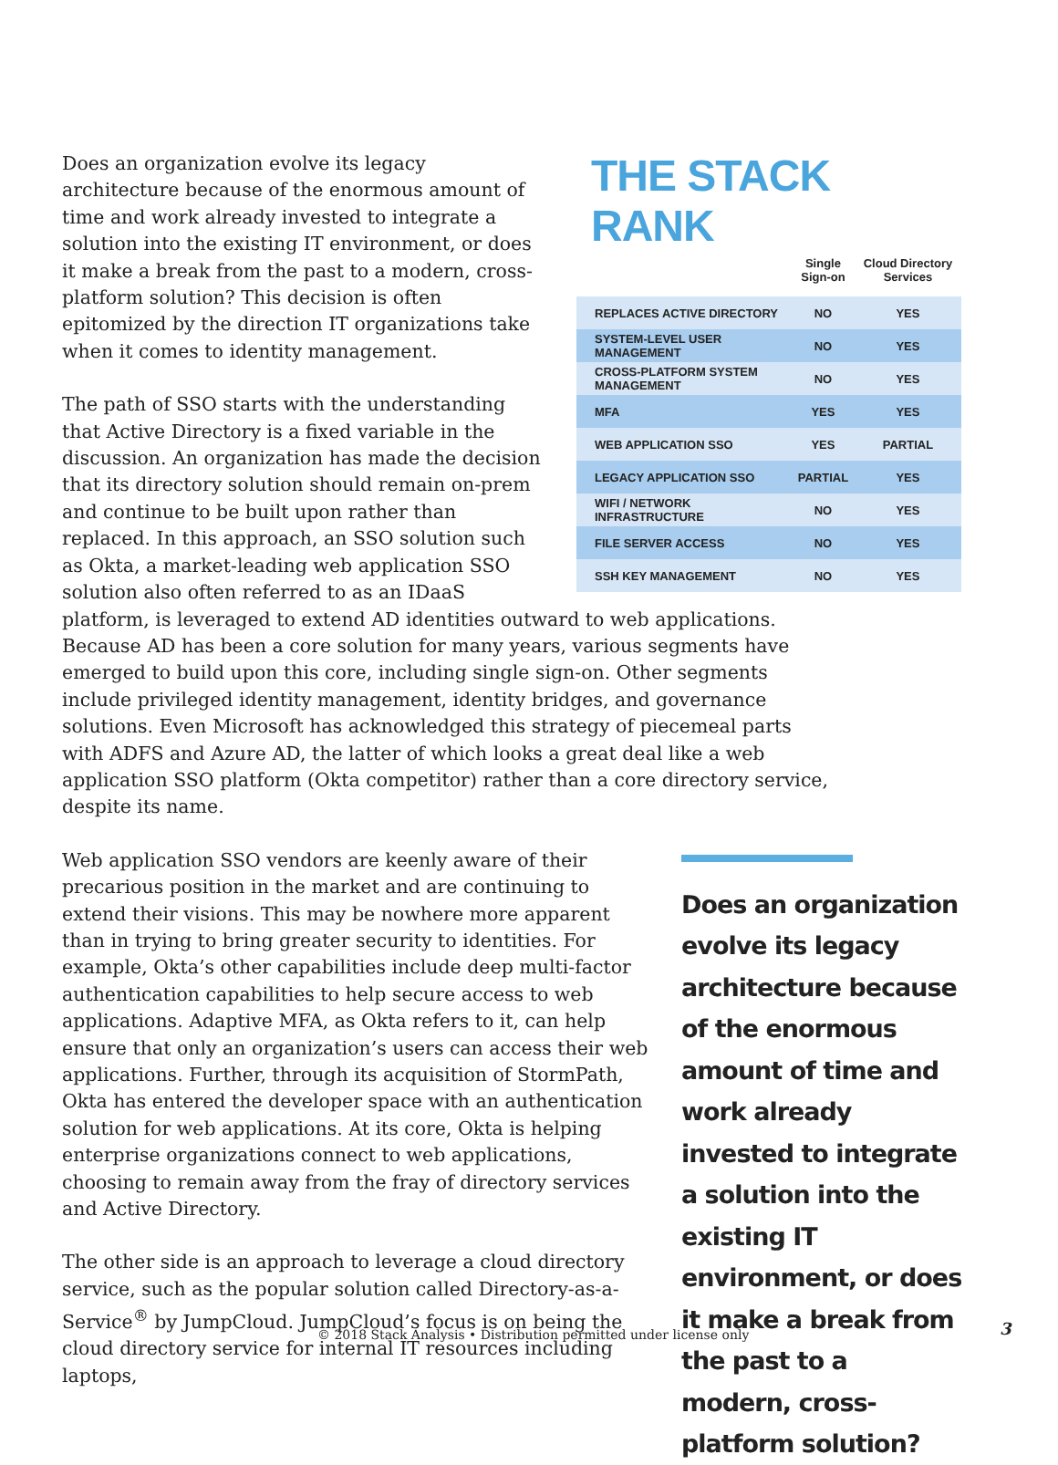THE STACK RANK
| | Single Sign-on | Cloud Directory Services |
| --- | --- | --- |
| REPLACES ACTIVE DIRECTORY | NO | YES |
| SYSTEM-LEVEL USER MANAGEMENT | NO | YES |
| CROSS-PLATFORM SYSTEM MANAGEMENT | NO | YES |
| MFA | YES | YES |
| WEB APPLICATION SSO | YES | PARTIAL |
| LEGACY APPLICATION SSO | PARTIAL | YES |
| WIFI / NETWORK INFRASTRUCTURE | NO | YES |
| FILE SERVER ACCESS | NO | YES |
| SSH KEY MANAGEMENT | NO | YES |
Does an organization evolve its legacy architecture because of the enormous amount of time and work already invested to integrate a solution into the existing IT environment, or does it make a break from the past to a modern, cross-platform solution? This decision is often epitomized by the direction IT organizations take when it comes to identity management.
The path of SSO starts with the understanding that Active Directory is a fixed variable in the discussion. An organization has made the decision that its directory solution should remain on-prem and continue to be built upon rather than replaced. In this approach, an SSO solution such as Okta, a market-leading web application SSO solution also often referred to as an IDaaS platform, is leveraged to extend AD identities outward to web applications. Because AD has been a core solution for many years, various segments have emerged to build upon this core, including single sign-on. Other segments include privileged identity management, identity bridges, and governance solutions. Even Microsoft has acknowledged this strategy of piecemeal parts with ADFS and Azure AD, the latter of which looks a great deal like a web application SSO platform (Okta competitor) rather than a core directory service, despite its name.
Does an organization evolve its legacy architecture because of the enormous amount of time and work already invested to integrate a solution into the existing IT environment, or does it make a break from the past to a modern, cross-platform solution?
Web application SSO vendors are keenly aware of their precarious position in the market and are continuing to extend their visions. This may be nowhere more apparent than in trying to bring greater security to identities. For example, Okta’s other capabilities include deep multi-factor authentication capabilities to help secure access to web applications. Adaptive MFA, as Okta refers to it, can help ensure that only an organization’s users can access their web applications. Further, through its acquisition of StormPath, Okta has entered the developer space with an authentication solution for web applications. At its core, Okta is helping enterprise organizations connect to web applications, choosing to remain away from the fray of directory services and Active Directory.
The other side is an approach to leverage a cloud directory service, such as the popular solution called Directory-as-a-Service<sup>®</sup> by JumpCloud. JumpCloud’s focus is on being the cloud directory service for internal IT resources including laptops,
© 2018 Stack Analysis • Distribution permitted under license only
3